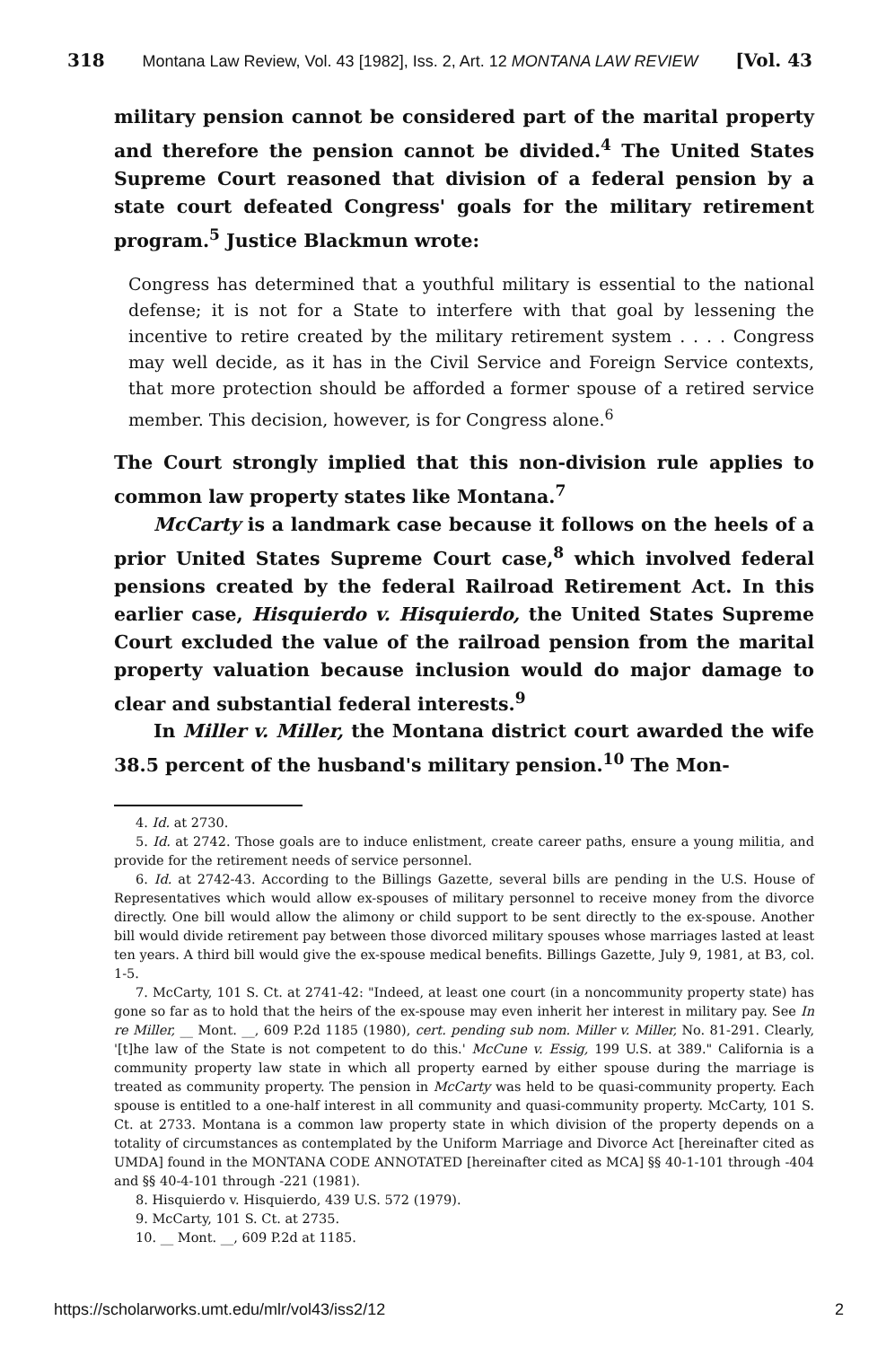318 Montana Law Review, Vol. 43 [1982], Iss. 2, Art. 12 MONTANA LAW REVIEW [Vol. 43
military pension cannot be considered part of the marital property and therefore the pension cannot be divided.<sup>4</sup> The United States Supreme Court reasoned that division of a federal pension by a state court defeated Congress' goals for the military retirement program.<sup>5</sup> Justice Blackmun wrote:
Congress has determined that a youthful military is essential to the national defense; it is not for a State to interfere with that goal by lessening the incentive to retire created by the military retirement system . . . . Congress may well decide, as it has in the Civil Service and Foreign Service contexts, that more protection should be afforded a former spouse of a retired service member. This decision, however, is for Congress alone.<sup>6</sup>
The Court strongly implied that this non-division rule applies to common law property states like Montana.<sup>7</sup>
McCarty is a landmark case because it follows on the heels of a prior United States Supreme Court case,<sup>8</sup> which involved federal pensions created by the federal Railroad Retirement Act. In this earlier case, Hisquierdo v. Hisquierdo, the United States Supreme Court excluded the value of the railroad pension from the marital property valuation because inclusion would do major damage to clear and substantial federal interests.<sup>9</sup>
In Miller v. Miller, the Montana district court awarded the wife 38.5 percent of the husband's military pension.<sup>10</sup> The Mon-
4. Id. at 2730.
5. Id. at 2742. Those goals are to induce enlistment, create career paths, ensure a young militia, and provide for the retirement needs of service personnel.
6. Id. at 2742-43. According to the Billings Gazette, several bills are pending in the U.S. House of Representatives which would allow ex-spouses of military personnel to receive money from the divorce directly. One bill would allow the alimony or child support to be sent directly to the ex-spouse. Another bill would divide retirement pay between those divorced military spouses whose marriages lasted at least ten years. A third bill would give the ex-spouse medical benefits. Billings Gazette, July 9, 1981, at B3, col. 1-5.
7. McCarty, 101 S. Ct. at 2741-42: "Indeed, at least one court (in a noncommunity property state) has gone so far as to hold that the heirs of the ex-spouse may even inherit her interest in military pay. See In re Miller, __ Mont. __, 609 P.2d 1185 (1980), cert. pending sub nom. Miller v. Miller, No. 81-291. Clearly, '[t]he law of the State is not competent to do this.' McCune v. Essig, 199 U.S. at 389." California is a community property law state in which all property earned by either spouse during the marriage is treated as community property. The pension in McCarty was held to be quasi-community property. Each spouse is entitled to a one-half interest in all community and quasi-community property. McCarty, 101 S. Ct. at 2733. Montana is a common law property state in which division of the property depends on a totality of circumstances as contemplated by the Uniform Marriage and Divorce Act [hereinafter cited as UMDA] found in the MONTANA CODE ANNOTATED [hereinafter cited as MCA] §§ 40-1-101 through -404 and §§ 40-4-101 through -221 (1981).
8. Hisquierdo v. Hisquierdo, 439 U.S. 572 (1979).
9. McCarty, 101 S. Ct. at 2735.
10. __ Mont. __, 609 P.2d at 1185.
https://scholarworks.umt.edu/mlr/vol43/iss2/12 2